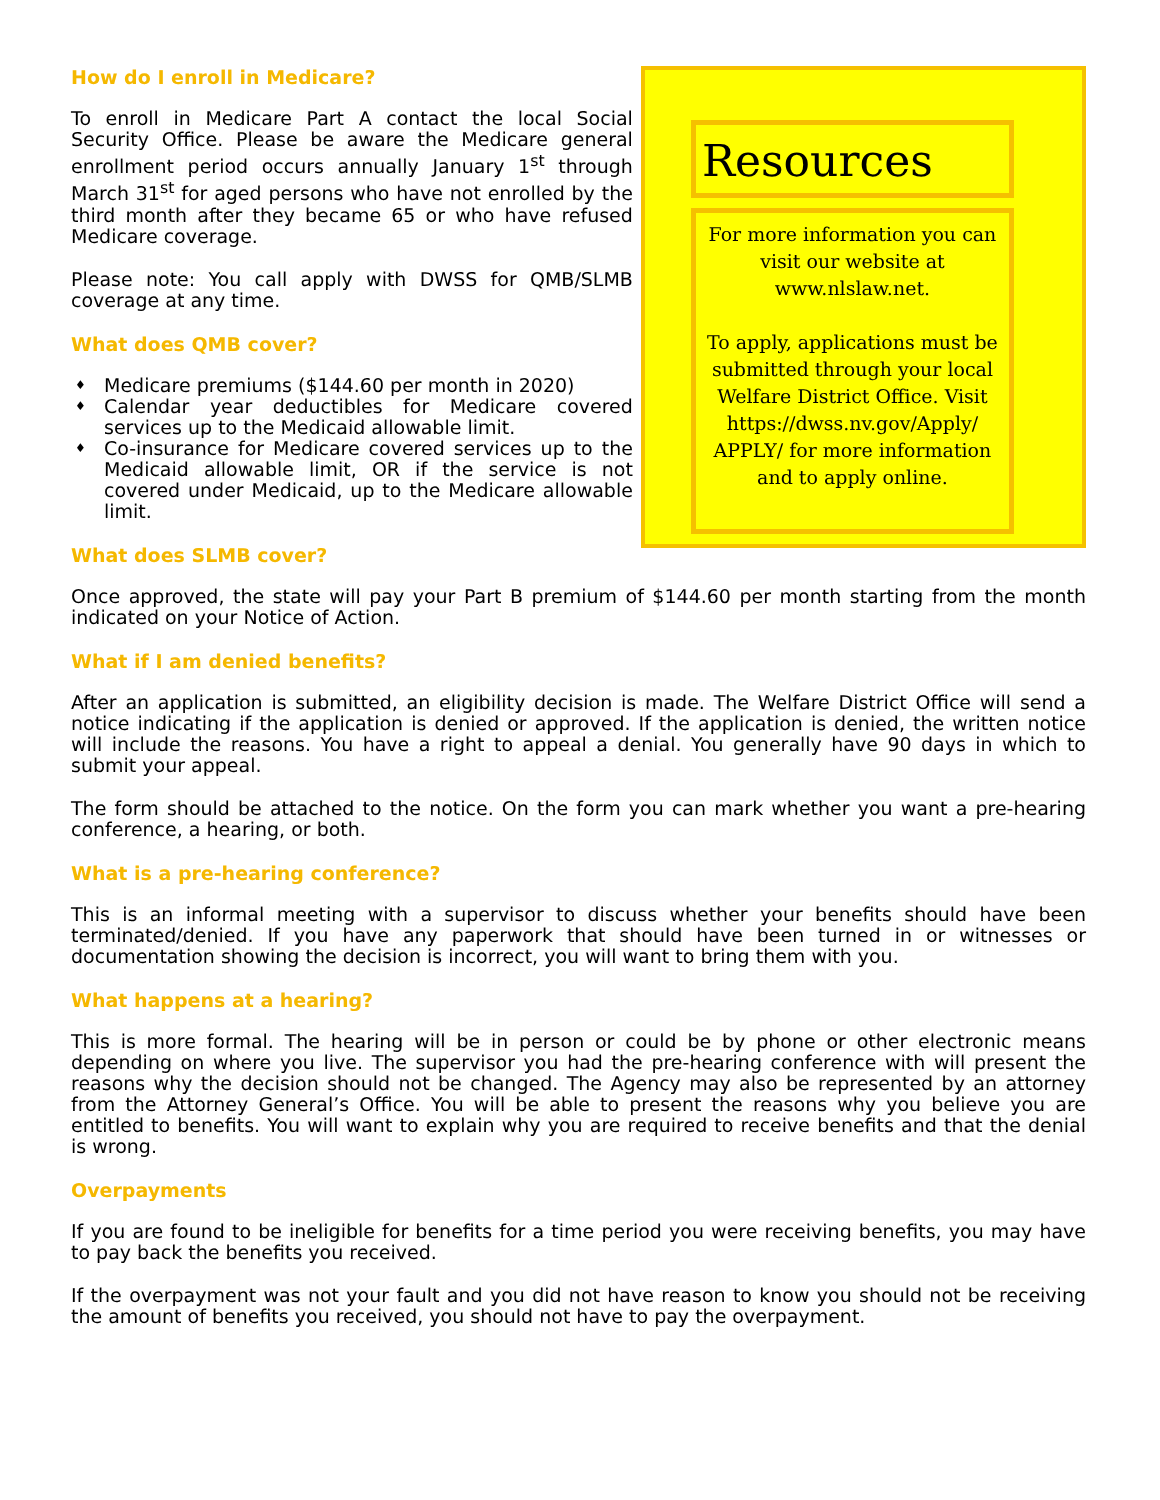How do I enroll in Medicare?
To enroll in Medicare Part A contact the local Social Security Office. Please be aware the Medicare general enrollment period occurs annually January 1<sup>st</sup> through March 31<sup>st</sup> for aged persons who have not enrolled by the third month after they became 65 or who have refused Medicare coverage.
Please note: You call apply with DWSS for QMB/SLMB coverage at any time.
What does QMB cover?
♦ Medicare premiums ($144.60 per month in 2020)
♦ Calendar year deductibles for Medicare covered services up to the Medicaid allowable limit.
♦ Co-insurance for Medicare covered services up to the Medicaid allowable limit, OR if the service is not covered under Medicaid, up to the Medicare allowable limit.
What does SLMB cover?
Resources
For more information you can visit our website at www.nlslaw.net.
To apply, applications must be submitted through your local Welfare District Office. Visit https://dwss.nv.gov/Apply/ APPLY/ for more information and to apply online.
Once approved, the state will pay your Part B premium of $144.60 per month starting from the month indicated on your Notice of Action.
What if I am denied benefits?
After an application is submitted, an eligibility decision is made. The Welfare District Office will send a notice indicating if the application is denied or approved. If the application is denied, the written notice will include the reasons. You have a right to appeal a denial. You generally have 90 days in which to submit your appeal.
The form should be attached to the notice. On the form you can mark whether you want a pre-hearing conference, a hearing, or both.
What is a pre-hearing conference?
This is an informal meeting with a supervisor to discuss whether your benefits should have been terminated/denied. If you have any paperwork that should have been turned in or witnesses or documentation showing the decision is incorrect, you will want to bring them with you.
What happens at a hearing?
This is more formal. The hearing will be in person or could be by phone or other electronic means depending on where you live. The supervisor you had the pre-hearing conference with will present the reasons why the decision should not be changed. The Agency may also be represented by an attorney from the Attorney General’s Office. You will be able to present the reasons why you believe you are entitled to benefits. You will want to explain why you are required to receive benefits and that the denial is wrong.
Overpayments
If you are found to be ineligible for benefits for a time period you were receiving benefits, you may have to pay back the benefits you received.
If the overpayment was not your fault and you did not have reason to know you should not be receiving the amount of benefits you received, you should not have to pay the overpayment.